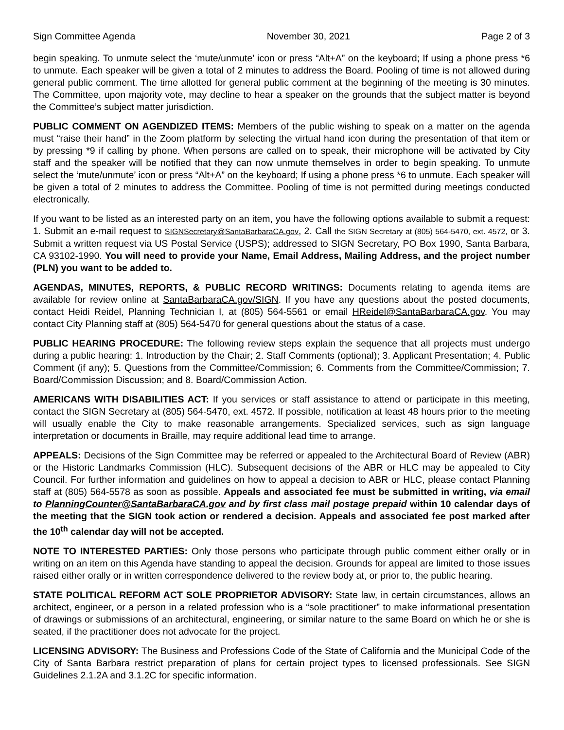Sign Committee Agenda November 30, 2021 Page 2 of 3
begin speaking. To unmute select the ‘mute/unmute’ icon or press “Alt+A” on the keyboard; If using a phone press *6 to unmute. Each speaker will be given a total of 2 minutes to address the Board. Pooling of time is not allowed during general public comment. The time allotted for general public comment at the beginning of the meeting is 30 minutes. The Committee, upon majority vote, may decline to hear a speaker on the grounds that the subject matter is beyond the Committee’s subject matter jurisdiction.
PUBLIC COMMENT ON AGENDIZED ITEMS: Members of the public wishing to speak on a matter on the agenda must “raise their hand” in the Zoom platform by selecting the virtual hand icon during the presentation of that item or by pressing *9 if calling by phone. When persons are called on to speak, their microphone will be activated by City staff and the speaker will be notified that they can now unmute themselves in order to begin speaking. To unmute select the ‘mute/unmute’ icon or press “Alt+A” on the keyboard; If using a phone press *6 to unmute. Each speaker will be given a total of 2 minutes to address the Committee. Pooling of time is not permitted during meetings conducted electronically.
If you want to be listed as an interested party on an item, you have the following options available to submit a request: 1. Submit an e-mail request to SIGNSecretary@SantaBarbaraCA.gov, 2. Call the SIGN Secretary at (805) 564-5470, ext. 4572, or 3. Submit a written request via US Postal Service (USPS); addressed to SIGN Secretary, PO Box 1990, Santa Barbara, CA 93102-1990. You will need to provide your Name, Email Address, Mailing Address, and the project number (PLN) you want to be added to.
AGENDAS, MINUTES, REPORTS, & PUBLIC RECORD WRITINGS: Documents relating to agenda items are available for review online at SantaBarbaraCA.gov/SIGN. If you have any questions about the posted documents, contact Heidi Reidel, Planning Technician I, at (805) 564-5561 or email HReidel@SantaBarbaraCA.gov. You may contact City Planning staff at (805) 564-5470 for general questions about the status of a case.
PUBLIC HEARING PROCEDURE: The following review steps explain the sequence that all projects must undergo during a public hearing: 1. Introduction by the Chair; 2. Staff Comments (optional); 3. Applicant Presentation; 4. Public Comment (if any); 5. Questions from the Committee/Commission; 6. Comments from the Committee/Commission; 7. Board/Commission Discussion; and 8. Board/Commission Action.
AMERICANS WITH DISABILITIES ACT: If you services or staff assistance to attend or participate in this meeting, contact the SIGN Secretary at (805) 564-5470, ext. 4572. If possible, notification at least 48 hours prior to the meeting will usually enable the City to make reasonable arrangements. Specialized services, such as sign language interpretation or documents in Braille, may require additional lead time to arrange.
APPEALS: Decisions of the Sign Committee may be referred or appealed to the Architectural Board of Review (ABR) or the Historic Landmarks Commission (HLC). Subsequent decisions of the ABR or HLC may be appealed to City Council. For further information and guidelines on how to appeal a decision to ABR or HLC, please contact Planning staff at (805) 564-5578 as soon as possible. Appeals and associated fee must be submitted in writing, via email to PlanningCounter@SantaBarbaraCA.gov and by first class mail postage prepaid within 10 calendar days of the meeting that the SIGN took action or rendered a decision. Appeals and associated fee post marked after the 10<sup>th</sup> calendar day will not be accepted.
NOTE TO INTERESTED PARTIES: Only those persons who participate through public comment either orally or in writing on an item on this Agenda have standing to appeal the decision. Grounds for appeal are limited to those issues raised either orally or in written correspondence delivered to the review body at, or prior to, the public hearing.
STATE POLITICAL REFORM ACT SOLE PROPRIETOR ADVISORY: State law, in certain circumstances, allows an architect, engineer, or a person in a related profession who is a “sole practitioner” to make informational presentation of drawings or submissions of an architectural, engineering, or similar nature to the same Board on which he or she is seated, if the practitioner does not advocate for the project.
LICENSING ADVISORY: The Business and Professions Code of the State of California and the Municipal Code of the City of Santa Barbara restrict preparation of plans for certain project types to licensed professionals. See SIGN Guidelines 2.1.2A and 3.1.2C for specific information.